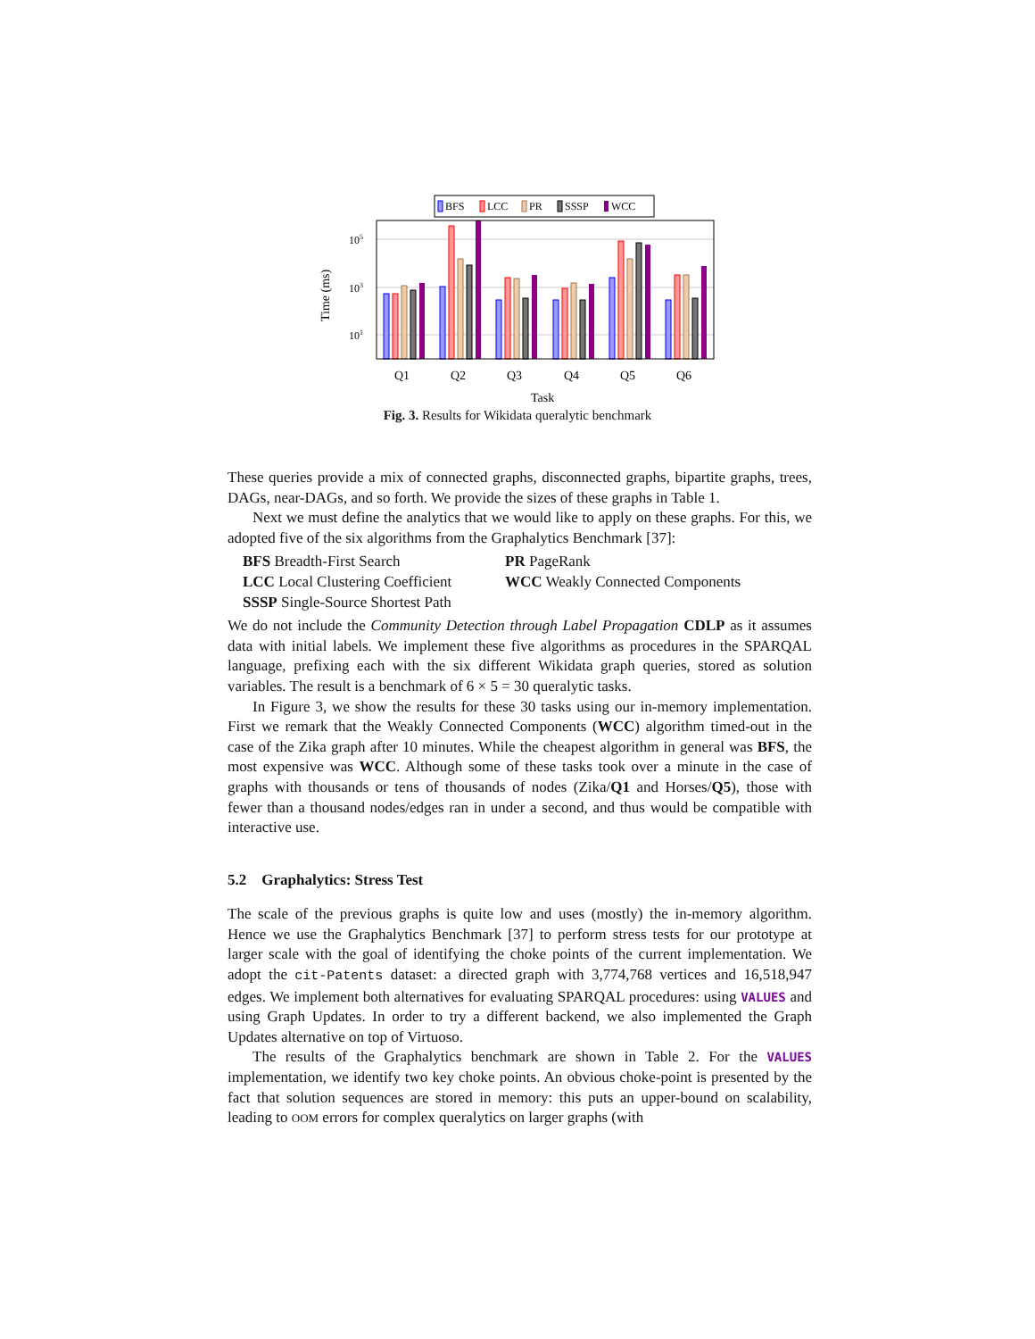BFS
LCC
PR
SSSP
WCC
105
103
101
Time (ms)
Q1
Q2
Q3
Q4
Q5
Q6
Task
Fig. 3. Results for Wikidata queralytic benchmark
These queries provide a mix of connected graphs, disconnected graphs, bipartite graphs, trees, DAGs, near-DAGs, and so forth. We provide the sizes of these graphs in Table 1.
Next we must define the analytics that we would like to apply on these graphs. For this, we adopted five of the six algorithms from the Graphalytics Benchmark [37]:
BFS Breadth-First Search
PR PageRank
LCC Local Clustering Coefficient
WCC Weakly Connected Components
SSSP Single-Source Shortest Path
We do not include the Community Detection through Label Propagation CDLP as it assumes data with initial labels. We implement these five algorithms as procedures in the SPARQAL language, prefixing each with the six different Wikidata graph queries, stored as solution variables. The result is a benchmark of 6 × 5 = 30 queralytic tasks.
In Figure 3, we show the results for these 30 tasks using our in-memory implementation. First we remark that the Weakly Connected Components (WCC) algorithm timed-out in the case of the Zika graph after 10 minutes. While the cheapest algorithm in general was BFS, the most expensive was WCC. Although some of these tasks took over a minute in the case of graphs with thousands or tens of thousands of nodes (Zika/Q1 and Horses/Q5), those with fewer than a thousand nodes/edges ran in under a second, and thus would be compatible with interactive use.
5.2 Graphalytics: Stress Test
The scale of the previous graphs is quite low and uses (mostly) the in-memory algorithm. Hence we use the Graphalytics Benchmark [37] to perform stress tests for our prototype at larger scale with the goal of identifying the choke points of the current implementation. We adopt the cit-Patents dataset: a directed graph with 3,774,768 vertices and 16,518,947 edges. We implement both alternatives for evaluating SPARQAL procedures: using VALUES and using Graph Updates. In order to try a different backend, we also implemented the Graph Updates alternative on top of Virtuoso.
The results of the Graphalytics benchmark are shown in Table 2. For the VALUES implementation, we identify two key choke points. An obvious choke-point is presented by the fact that solution sequences are stored in memory: this puts an upper-bound on scalability, leading to OOM errors for complex queralytics on larger graphs (with